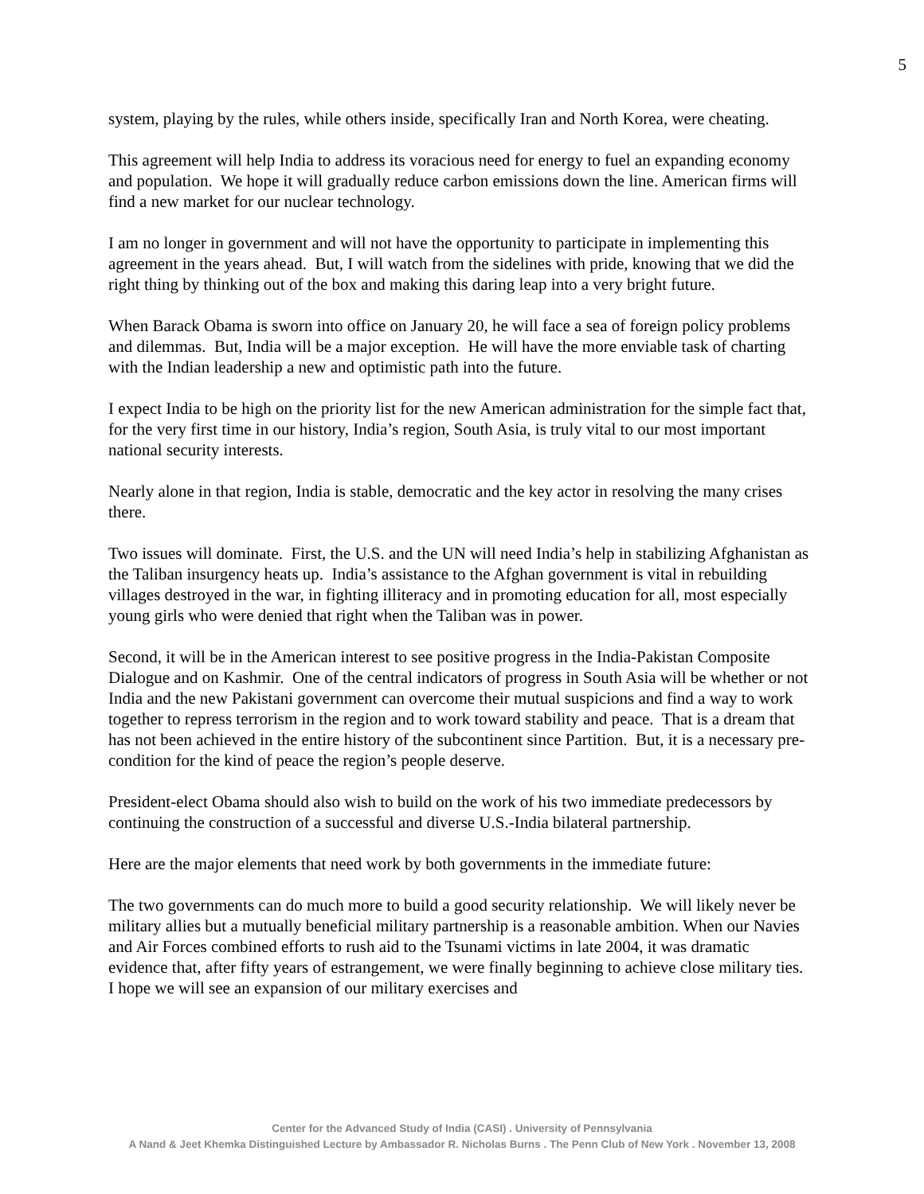5
system, playing by the rules, while others inside, specifically Iran and North Korea, were cheating.
This agreement will help India to address its voracious need for energy to fuel an expanding economy and population. We hope it will gradually reduce carbon emissions down the line. American firms will find a new market for our nuclear technology.
I am no longer in government and will not have the opportunity to participate in implementing this agreement in the years ahead. But, I will watch from the sidelines with pride, knowing that we did the right thing by thinking out of the box and making this daring leap into a very bright future.
When Barack Obama is sworn into office on January 20, he will face a sea of foreign policy problems and dilemmas. But, India will be a major exception. He will have the more enviable task of charting with the Indian leadership a new and optimistic path into the future.
I expect India to be high on the priority list for the new American administration for the simple fact that, for the very first time in our history, India’s region, South Asia, is truly vital to our most important national security interests.
Nearly alone in that region, India is stable, democratic and the key actor in resolving the many crises there.
Two issues will dominate. First, the U.S. and the UN will need India’s help in stabilizing Afghanistan as the Taliban insurgency heats up. India’s assistance to the Afghan government is vital in rebuilding villages destroyed in the war, in fighting illiteracy and in promoting education for all, most especially young girls who were denied that right when the Taliban was in power.
Second, it will be in the American interest to see positive progress in the India-Pakistan Composite Dialogue and on Kashmir. One of the central indicators of progress in South Asia will be whether or not India and the new Pakistani government can overcome their mutual suspicions and find a way to work together to repress terrorism in the region and to work toward stability and peace. That is a dream that has not been achieved in the entire history of the subcontinent since Partition. But, it is a necessary pre-condition for the kind of peace the region’s people deserve.
President-elect Obama should also wish to build on the work of his two immediate predecessors by continuing the construction of a successful and diverse U.S.-India bilateral partnership.
Here are the major elements that need work by both governments in the immediate future:
The two governments can do much more to build a good security relationship. We will likely never be military allies but a mutually beneficial military partnership is a reasonable ambition. When our Navies and Air Forces combined efforts to rush aid to the Tsunami victims in late 2004, it was dramatic evidence that, after fifty years of estrangement, we were finally beginning to achieve close military ties. I hope we will see an expansion of our military exercises and
Center for the Advanced Study of India (CASI) . University of Pennsylvania
A Nand & Jeet Khemka Distinguished Lecture by Ambassador R. Nicholas Burns . The Penn Club of New York . November 13, 2008